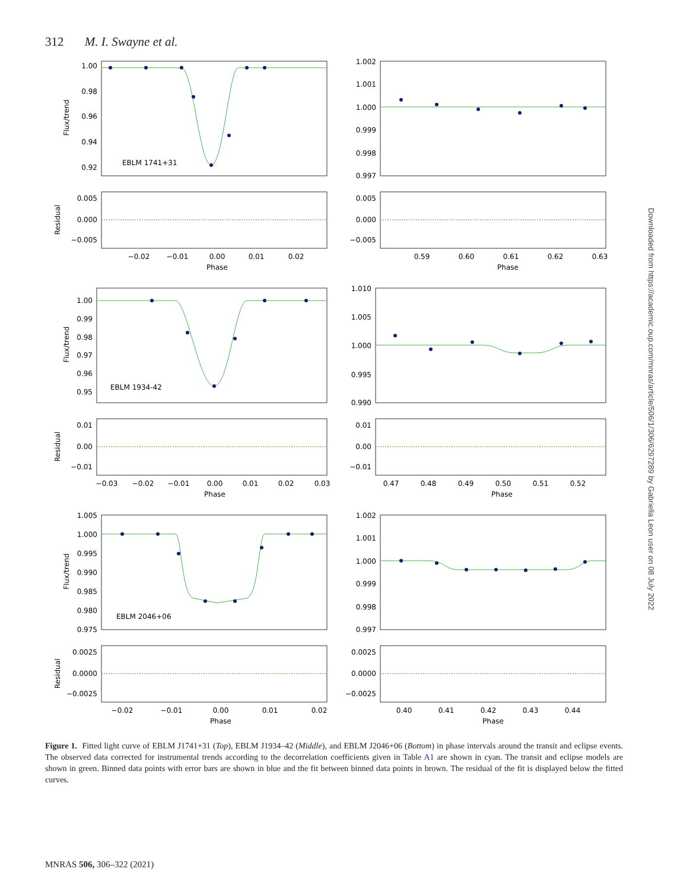312 M. I. Swayne et al.
Flux/trend
1.00
0.98
0.96
0.94
0.92
EBLM 1741+31
Residual
0.005
0.000
−0.005
−0.02
−0.01
0.00
0.01
0.02
Phase
1.002
1.001
1.000
0.999
0.998
0.997
0.005
0.000
−0.005
0.59
0.60
0.61
0.62
0.63
Phase
Flux/trend
1.00
0.99
0.98
0.97
0.96
0.95
EBLM 1934-42
Residual
0.01
0.00
−0.01
−0.03
−0.02
−0.01
0.00
0.01
0.02
0.03
Phase
1.010
1.005
1.000
0.995
0.990
0.01
0.00
−0.01
0.47
0.48
0.49
0.50
0.51
0.52
Phase
Flux/trend
1.005
1.000
0.995
0.990
0.985
0.980
0.975
EBLM 2046+06
Residual
0.0025
0.0000
−0.0025
−0.02
−0.01
0.00
0.01
0.02
Phase
1.002
1.001
1.000
0.999
0.998
0.997
0.0025
0.0000
−0.0025
0.40
0.41
0.42
0.43
0.44
Phase
Figure 1. Fitted light curve of EBLM J1741+31 (Top), EBLM J1934–42 (Middle), and EBLM J2046+06 (Bottom) in phase intervals around the transit and eclipse events. The observed data corrected for instrumental trends according to the decorrelation coefficients given in Table A1 are shown in cyan. The transit and eclipse models are shown in green. Binned data points with error bars are shown in blue and the fit between binned data points in brown. The residual of the fit is displayed below the fitted curves.
MNRAS 506, 306–322 (2021)
Downloaded from https://academic.oup.com/mnras/article/506/1/306/6297289 by Gabriella Leon user on 08 July 2022